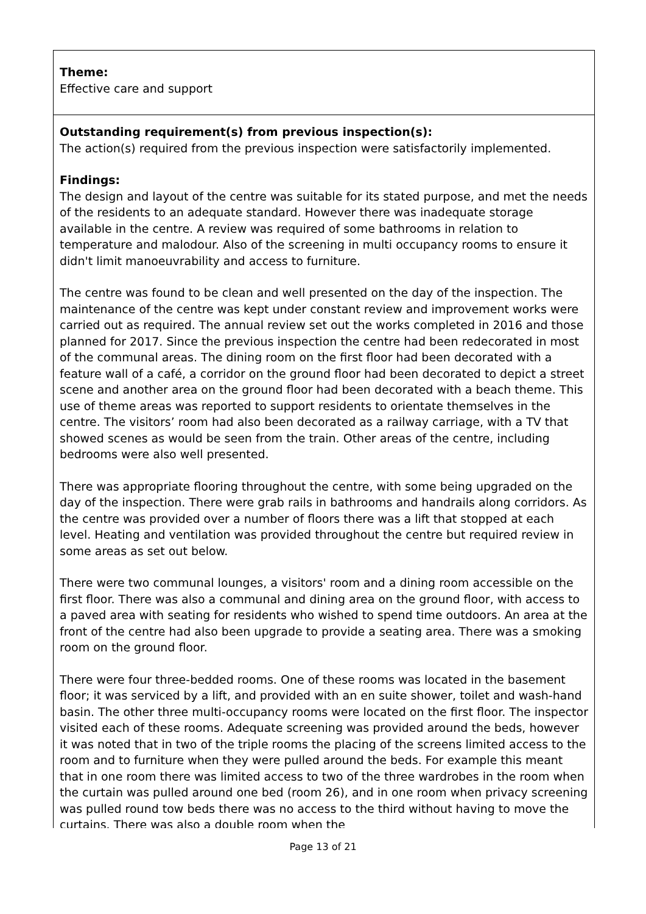Theme:
Effective care and support
Outstanding requirement(s) from previous inspection(s):
The action(s) required from the previous inspection were satisfactorily implemented.
Findings:
The design and layout of the centre was suitable for its stated purpose, and met the needs of the residents to an adequate standard. However there was inadequate storage available in the centre. A review was required of some bathrooms in relation to temperature and malodour. Also of the screening in multi occupancy rooms to ensure it didn't limit manoeuvrability and access to furniture.
The centre was found to be clean and well presented on the day of the inspection. The maintenance of the centre was kept under constant review and improvement works were carried out as required. The annual review set out the works completed in 2016 and those planned for 2017. Since the previous inspection the centre had been redecorated in most of the communal areas. The dining room on the first floor had been decorated with a feature wall of a café, a corridor on the ground floor had been decorated to depict a street scene and another area on the ground floor had been decorated with a beach theme. This use of theme areas was reported to support residents to orientate themselves in the centre. The visitors’ room had also been decorated as a railway carriage, with a TV that showed scenes as would be seen from the train. Other areas of the centre, including bedrooms were also well presented.
There was appropriate flooring throughout the centre, with some being upgraded on the day of the inspection. There were grab rails in bathrooms and handrails along corridors. As the centre was provided over a number of floors there was a lift that stopped at each level. Heating and ventilation was provided throughout the centre but required review in some areas as set out below.
There were two communal lounges, a visitors' room and a dining room accessible on the first floor. There was also a communal and dining area on the ground floor, with access to a paved area with seating for residents who wished to spend time outdoors. An area at the front of the centre had also been upgrade to provide a seating area. There was a smoking room on the ground floor.
There were four three-bedded rooms. One of these rooms was located in the basement floor; it was serviced by a lift, and provided with an en suite shower, toilet and wash-hand basin. The other three multi-occupancy rooms were located on the first floor. The inspector visited each of these rooms. Adequate screening was provided around the beds, however it was noted that in two of the triple rooms the placing of the screens limited access to the room and to furniture when they were pulled around the beds. For example this meant that in one room there was limited access to two of the three wardrobes in the room when the curtain was pulled around one bed (room 26), and in one room when privacy screening was pulled round tow beds there was no access to the third without having to move the curtains. There was also a double room when the
Page 13 of 21